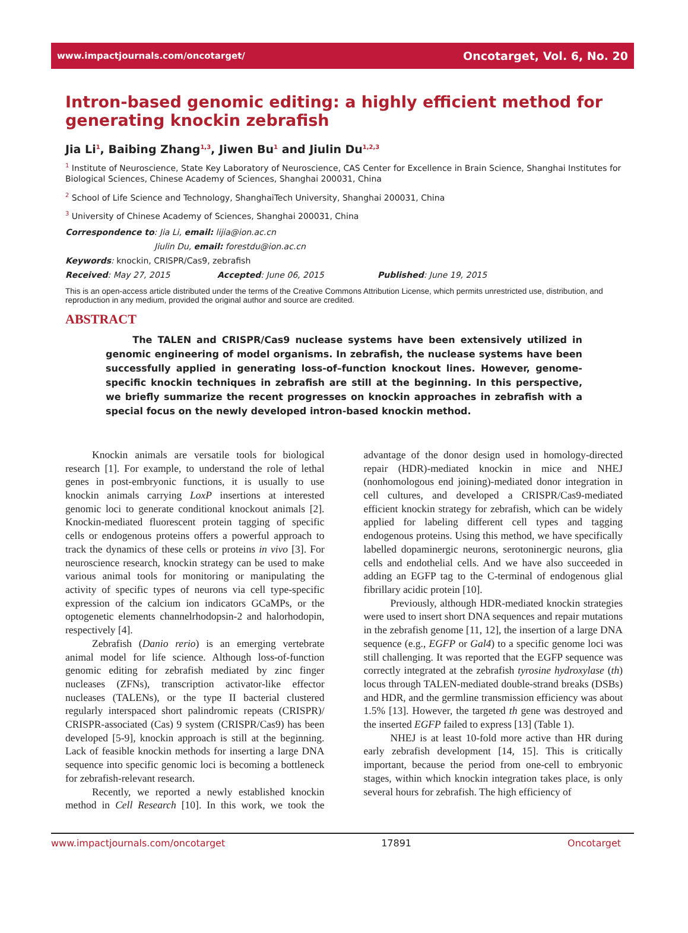www.impactjournals.com/oncotarget/ Oncotarget, Vol. 6, No. 20
Intron-based genomic editing: a highly efficient method for generating knockin zebrafish
Jia Li<sup>1</sup>, Baibing Zhang<sup>1,3</sup>, Jiwen Bu<sup>1</sup> and Jiulin Du<sup>1,2,3</sup>
<sup>1</sup> Institute of Neuroscience, State Key Laboratory of Neuroscience, CAS Center for Excellence in Brain Science, Shanghai Institutes for Biological Sciences, Chinese Academy of Sciences, Shanghai 200031, China
<sup>2</sup> School of Life Science and Technology, ShanghaiTech University, Shanghai 200031, China
<sup>3</sup> University of Chinese Academy of Sciences, Shanghai 200031, China
Correspondence to: Jia Li, email: lijia@ion.ac.cn
Jiulin Du, email: forestdu@ion.ac.cn
Keywords: knockin, CRISPR/Cas9, zebrafish
Received: May 27, 2015 Accepted: June 06, 2015 Published: June 19, 2015
This is an open-access article distributed under the terms of the Creative Commons Attribution License, which permits unrestricted use, distribution, and reproduction in any medium, provided the original author and source are credited.
ABSTRACT
The TALEN and CRISPR/Cas9 nuclease systems have been extensively utilized in genomic engineering of model organisms. In zebrafish, the nuclease systems have been successfully applied in generating loss-of–function knockout lines. However, genome-specific knockin techniques in zebrafish are still at the beginning. In this perspective, we briefly summarize the recent progresses on knockin approaches in zebrafish with a special focus on the newly developed intron-based knockin method.
Knockin animals are versatile tools for biological research [1]. For example, to understand the role of lethal genes in post-embryonic functions, it is usually to use knockin animals carrying LoxP insertions at interested genomic loci to generate conditional knockout animals [2]. Knockin-mediated fluorescent protein tagging of specific cells or endogenous proteins offers a powerful approach to track the dynamics of these cells or proteins in vivo [3]. For neuroscience research, knockin strategy can be used to make various animal tools for monitoring or manipulating the activity of specific types of neurons via cell type-specific expression of the calcium ion indicators GCaMPs, or the optogenetic elements channelrhodopsin-2 and halorhodopin, respectively [4].
Zebrafish (Danio rerio) is an emerging vertebrate animal model for life science. Although loss-of-function genomic editing for zebrafish mediated by zinc finger nucleases (ZFNs), transcription activator-like effector nucleases (TALENs), or the type II bacterial clustered regularly interspaced short palindromic repeats (CRISPR)/ CRISPR-associated (Cas) 9 system (CRISPR/Cas9) has been developed [5-9], knockin approach is still at the beginning. Lack of feasible knockin methods for inserting a large DNA sequence into specific genomic loci is becoming a bottleneck for zebrafish-relevant research.
Recently, we reported a newly established knockin method in Cell Research [10]. In this work, we took the advantage of the donor design used in homology-directed repair (HDR)-mediated knockin in mice and NHEJ (nonhomologous end joining)-mediated donor integration in cell cultures, and developed a CRISPR/Cas9-mediated efficient knockin strategy for zebrafish, which can be widely applied for labeling different cell types and tagging endogenous proteins. Using this method, we have specifically labelled dopaminergic neurons, serotoninergic neurons, glia cells and endothelial cells. And we have also succeeded in adding an EGFP tag to the C-terminal of endogenous glial fibrillary acidic protein [10].
Previously, although HDR-mediated knockin strategies were used to insert short DNA sequences and repair mutations in the zebrafish genome [11, 12], the insertion of a large DNA sequence (e.g., EGFP or Gal4) to a specific genome loci was still challenging. It was reported that the EGFP sequence was correctly integrated at the zebrafish tyrosine hydroxylase (th) locus through TALEN-mediated double-strand breaks (DSBs) and HDR, and the germline transmission efficiency was about 1.5% [13]. However, the targeted th gene was destroyed and the inserted EGFP failed to express [13] (Table 1).
NHEJ is at least 10-fold more active than HR during early zebrafish development [14, 15]. This is critically important, because the period from one-cell to embryonic stages, within which knockin integration takes place, is only several hours for zebrafish. The high efficiency of
www.impactjournals.com/oncotarget 17891 Oncotarget